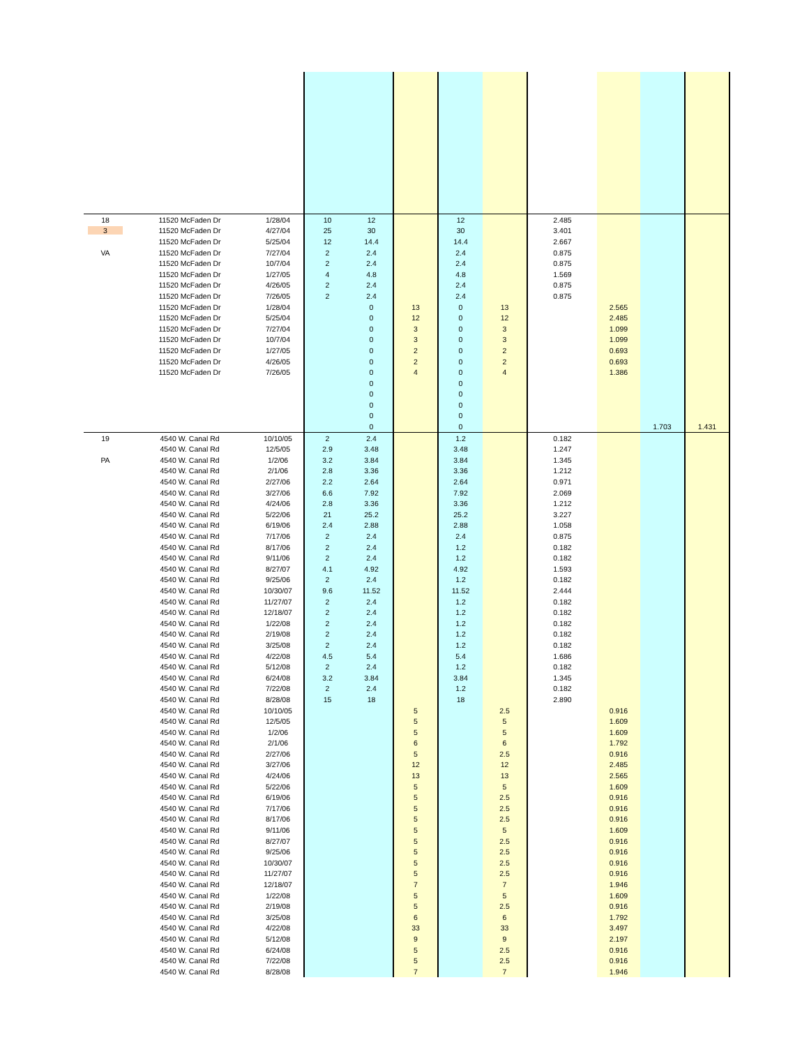| 18 | 11520 McFaden Dr | 1/28/04 | 10 | 12 | | 12 | | 2.485 | | | |
| 3 | 11520 McFaden Dr | 4/27/04 | 25 | 30 | | 30 | | 3.401 | | | |
| | 11520 McFaden Dr | 5/25/04 | 12 | 14.4 | | 14.4 | | 2.667 | | | |
| VA | 11520 McFaden Dr | 7/27/04 | 2 | 2.4 | | 2.4 | | 0.875 | | | |
| | 11520 McFaden Dr | 10/7/04 | 2 | 2.4 | | 2.4 | | 0.875 | | | |
| | 11520 McFaden Dr | 1/27/05 | 4 | 4.8 | | 4.8 | | 1.569 | | | |
| | 11520 McFaden Dr | 4/26/05 | 2 | 2.4 | | 2.4 | | 0.875 | | | |
| | 11520 McFaden Dr | 7/26/05 | 2 | 2.4 | | 2.4 | | 0.875 | | | |
| | 11520 McFaden Dr | 1/28/04 | | 0 | 13 | 0 | 13 | | 2.565 | | |
| | 11520 McFaden Dr | 5/25/04 | | 0 | 12 | 0 | 12 | | 2.485 | | |
| | 11520 McFaden Dr | 7/27/04 | | 0 | 3 | 0 | 3 | | 1.099 | | |
| | 11520 McFaden Dr | 10/7/04 | | 0 | 3 | 0 | 3 | | 1.099 | | |
| | 11520 McFaden Dr | 1/27/05 | | 0 | 2 | 0 | 2 | | 0.693 | | |
| | 11520 McFaden Dr | 4/26/05 | | 0 | 2 | 0 | 2 | | 0.693 | | |
| | 11520 McFaden Dr | 7/26/05 | | 0 | 4 | 0 | 4 | | 1.386 | | |
| | | | | 0 | | 0 | | | | | |
| | | | | 0 | | 0 | | | | | |
| | | | | 0 | | 0 | | | | | |
| | | | | 0 | | 0 | | | | | |
| | | | | 0 | | 0 | | | | 1.703 | 1.431 |
| 19 | 4540 W. Canal Rd | 10/10/05 | 2 | 2.4 | | 1.2 | | 0.182 | | | |
| | 4540 W. Canal Rd | 12/5/05 | 2.9 | 3.48 | | 3.48 | | 1.247 | | | |
| PA | 4540 W. Canal Rd | 1/2/06 | 3.2 | 3.84 | | 3.84 | | 1.345 | | | |
| | 4540 W. Canal Rd | 2/1/06 | 2.8 | 3.36 | | 3.36 | | 1.212 | | | |
| | 4540 W. Canal Rd | 2/27/06 | 2.2 | 2.64 | | 2.64 | | 0.971 | | | |
| | 4540 W. Canal Rd | 3/27/06 | 6.6 | 7.92 | | 7.92 | | 2.069 | | | |
| | 4540 W. Canal Rd | 4/24/06 | 2.8 | 3.36 | | 3.36 | | 1.212 | | | |
| | 4540 W. Canal Rd | 5/22/06 | 21 | 25.2 | | 25.2 | | 3.227 | | | |
| | 4540 W. Canal Rd | 6/19/06 | 2.4 | 2.88 | | 2.88 | | 1.058 | | | |
| | 4540 W. Canal Rd | 7/17/06 | 2 | 2.4 | | 2.4 | | 0.875 | | | |
| | 4540 W. Canal Rd | 8/17/06 | 2 | 2.4 | | 1.2 | | 0.182 | | | |
| | 4540 W. Canal Rd | 9/11/06 | 2 | 2.4 | | 1.2 | | 0.182 | | | |
| | 4540 W. Canal Rd | 8/27/07 | 4.1 | 4.92 | | 4.92 | | 1.593 | | | |
| | 4540 W. Canal Rd | 9/25/06 | 2 | 2.4 | | 1.2 | | 0.182 | | | |
| | 4540 W. Canal Rd | 10/30/07 | 9.6 | 11.52 | | 11.52 | | 2.444 | | | |
| | 4540 W. Canal Rd | 11/27/07 | 2 | 2.4 | | 1.2 | | 0.182 | | | |
| | 4540 W. Canal Rd | 12/18/07 | 2 | 2.4 | | 1.2 | | 0.182 | | | |
| | 4540 W. Canal Rd | 1/22/08 | 2 | 2.4 | | 1.2 | | 0.182 | | | |
| | 4540 W. Canal Rd | 2/19/08 | 2 | 2.4 | | 1.2 | | 0.182 | | | |
| | 4540 W. Canal Rd | 3/25/08 | 2 | 2.4 | | 1.2 | | 0.182 | | | |
| | 4540 W. Canal Rd | 4/22/08 | 4.5 | 5.4 | | 5.4 | | 1.686 | | | |
| | 4540 W. Canal Rd | 5/12/08 | 2 | 2.4 | | 1.2 | | 0.182 | | | |
| | 4540 W. Canal Rd | 6/24/08 | 3.2 | 3.84 | | 3.84 | | 1.345 | | | |
| | 4540 W. Canal Rd | 7/22/08 | 2 | 2.4 | | 1.2 | | 0.182 | | | |
| | 4540 W. Canal Rd | 8/28/08 | 15 | 18 | | 18 | | 2.890 | | | |
| | 4540 W. Canal Rd | 10/10/05 | | | 5 | | 2.5 | | 0.916 | | |
| | 4540 W. Canal Rd | 12/5/05 | | | 5 | | 5 | | 1.609 | | |
| | 4540 W. Canal Rd | 1/2/06 | | | 5 | | 5 | | 1.609 | | |
| | 4540 W. Canal Rd | 2/1/06 | | | 6 | | 6 | | 1.792 | | |
| | 4540 W. Canal Rd | 2/27/06 | | | 5 | | 2.5 | | 0.916 | | |
| | 4540 W. Canal Rd | 3/27/06 | | | 12 | | 12 | | 2.485 | | |
| | 4540 W. Canal Rd | 4/24/06 | | | 13 | | 13 | | 2.565 | | |
| | 4540 W. Canal Rd | 5/22/06 | | | 5 | | 5 | | 1.609 | | |
| | 4540 W. Canal Rd | 6/19/06 | | | 5 | | 2.5 | | 0.916 | | |
| | 4540 W. Canal Rd | 7/17/06 | | | 5 | | 2.5 | | 0.916 | | |
| | 4540 W. Canal Rd | 8/17/06 | | | 5 | | 2.5 | | 0.916 | | |
| | 4540 W. Canal Rd | 9/11/06 | | | 5 | | 5 | | 1.609 | | |
| | 4540 W. Canal Rd | 8/27/07 | | | 5 | | 2.5 | | 0.916 | | |
| | 4540 W. Canal Rd | 9/25/06 | | | 5 | | 2.5 | | 0.916 | | |
| | 4540 W. Canal Rd | 10/30/07 | | | 5 | | 2.5 | | 0.916 | | |
| | 4540 W. Canal Rd | 11/27/07 | | | 5 | | 2.5 | | 0.916 | | |
| | 4540 W. Canal Rd | 12/18/07 | | | 7 | | 7 | | 1.946 | | |
| | 4540 W. Canal Rd | 1/22/08 | | | 5 | | 5 | | 1.609 | | |
| | 4540 W. Canal Rd | 2/19/08 | | | 5 | | 2.5 | | 0.916 | | |
| | 4540 W. Canal Rd | 3/25/08 | | | 6 | | 6 | | 1.792 | | |
| | 4540 W. Canal Rd | 4/22/08 | | | 33 | | 33 | | 3.497 | | |
| | 4540 W. Canal Rd | 5/12/08 | | | 9 | | 9 | | 2.197 | | |
| | 4540 W. Canal Rd | 6/24/08 | | | 5 | | 2.5 | | 0.916 | | |
| | 4540 W. Canal Rd | 7/22/08 | | | 5 | | 2.5 | | 0.916 | | |
| | 4540 W. Canal Rd | 8/28/08 | | | 7 | | 7 | | 1.946 | | |